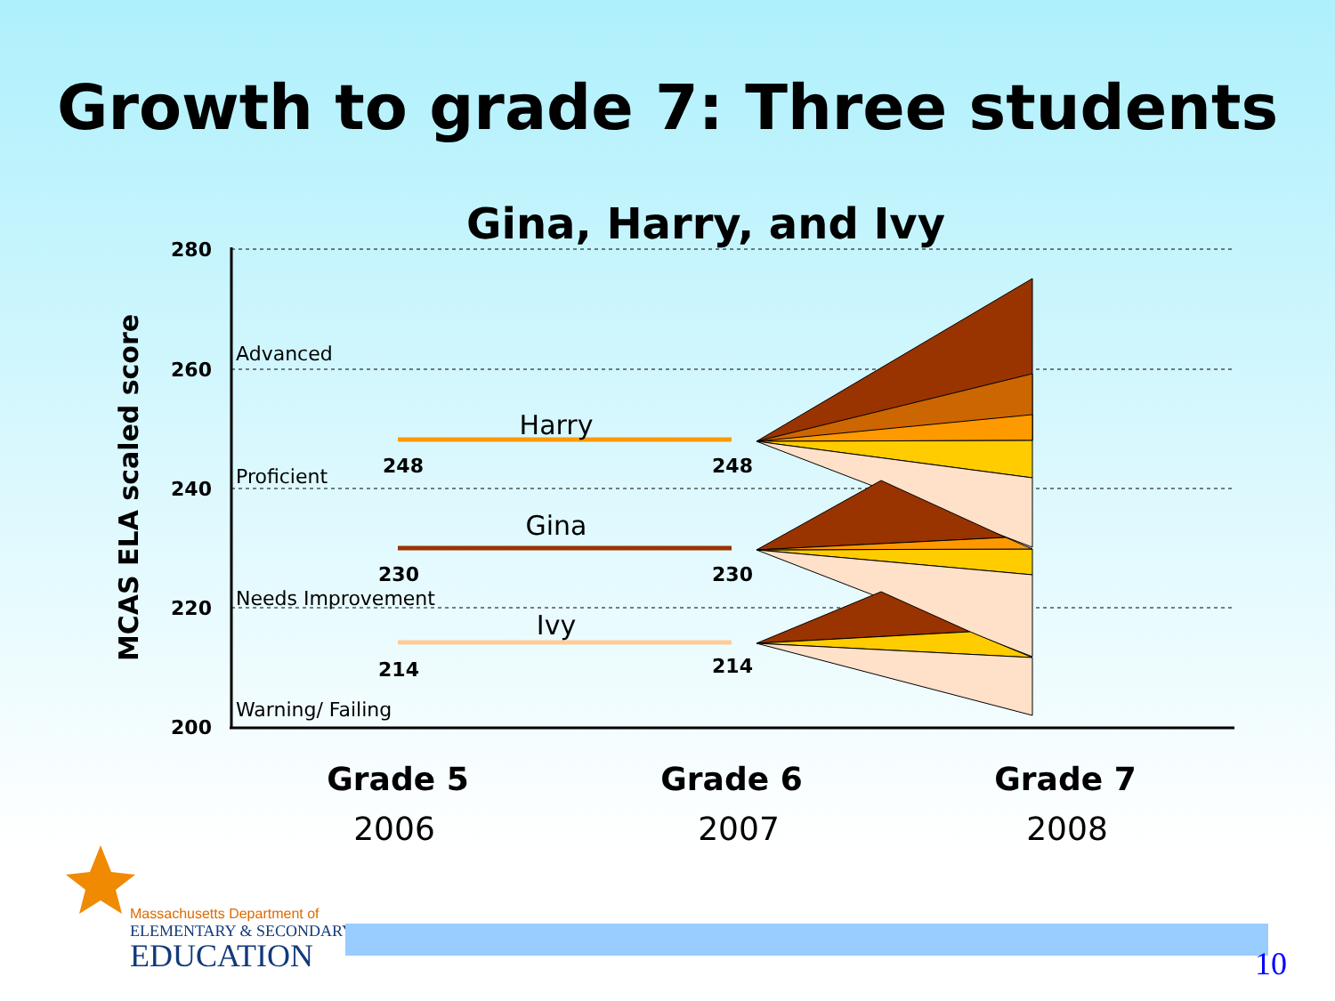Growth to grade 7: Three students
Gina, Harry, and Ivy
280
260
240
220
200
MCAS ELA scaled score
Advanced
Proficient
Needs Improvement
Warning/ Failing
Harry
Gina
Ivy
248
248
230
230
214
214
Grade 5
Grade 6
Grade 7
2006
2007
2008
Massachusetts Department of
ELEMENTARY & SECONDARY
EDUCATION
10